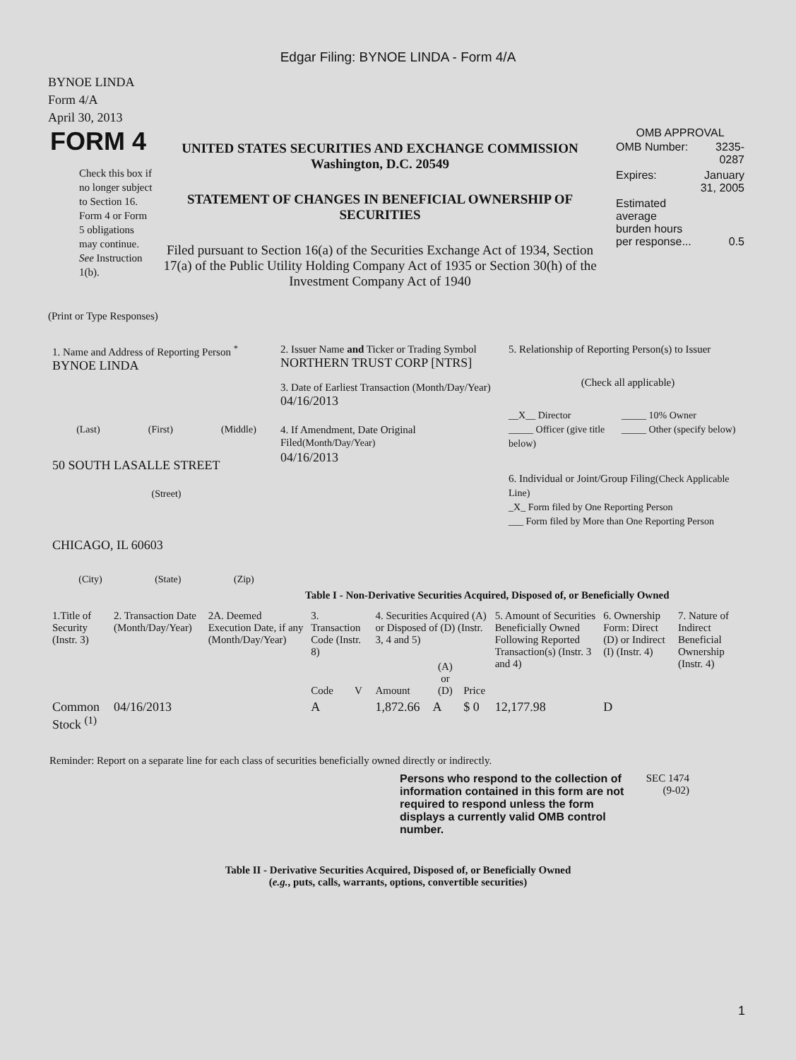Edgar Filing: BYNOE LINDA - Form 4/A
BYNOE LINDA
Form 4/A
April 30, 2013
FORM 4
Check this box if no longer subject to Section 16. Form 4 or Form 5 obligations may continue. See Instruction 1(b).
UNITED STATES SECURITIES AND EXCHANGE COMMISSION
Washington, D.C. 20549
STATEMENT OF CHANGES IN BENEFICIAL OWNERSHIP OF SECURITIES
Filed pursuant to Section 16(a) of the Securities Exchange Act of 1934, Section 17(a) of the Public Utility Holding Company Act of 1935 or Section 30(h) of the Investment Company Act of 1940
OMB APPROVAL
| OMB Number: | 3235-0287 |
| Expires: | January 31, 2005 |
| Estimated average burden hours per response... | 0.5 |
(Print or Type Responses)
1. Name and Address of Reporting Person <sup>*</sup>
BYNOE LINDA
(Last) (First) (Middle)
50 SOUTH LASALLE STREET
(Street)
CHICAGO, IL 60603
(City) (State) (Zip)
2. Issuer Name and Ticker or Trading Symbol
NORTHERN TRUST CORP [NTRS]
3. Date of Earliest Transaction (Month/Day/Year)
04/16/2013
4. If Amendment, Date Original Filed(Month/Day/Year)
04/16/2013
5. Relationship of Reporting Person(s) to Issuer
(Check all applicable)
__X__ Director
_____ Officer (give title below)
_____ 10% Owner
_____ Other (specify below)
6. Individual or Joint/Group Filing(Check Applicable Line)
_X_ Form filed by One Reporting Person
___ Form filed by More than One Reporting Person
Table I - Non-Derivative Securities Acquired, Disposed of, or Beneficially Owned
| 1.Title of Security (Instr. 3) | 2. Transaction Date (Month/Day/Year) | 2A. Deemed Execution Date, if any (Month/Day/Year) | 3. Transaction Code (Instr. 8) | | 4. Securities Acquired (A) or Disposed of (D) (Instr. 3, 4 and 5) | | | 5. Amount of Securities Beneficially Owned Following Reported Transaction(s) (Instr. 3 and 4) | 6. Ownership Form: Direct (D) or Indirect (I) (Instr. 4) | 7. Nature of Indirect Beneficial Ownership (Instr. 4) |
| --- | --- | --- | --- | --- | --- | --- | --- | --- | --- | --- |
| | | | Code | V | Amount | (A) or (D) | Price | | | |
| Common Stock <sup>(1)</sup> | 04/16/2013 | | A | | 1,872.66 | A | $ 0 | 12,177.98 | D | |
Reminder: Report on a separate line for each class of securities beneficially owned directly or indirectly.
Persons who respond to the collection of information contained in this form are not required to respond unless the form displays a currently valid OMB control number.
SEC 1474 (9-02)
Table II - Derivative Securities Acquired, Disposed of, or Beneficially Owned
(e.g., puts, calls, warrants, options, convertible securities)
1